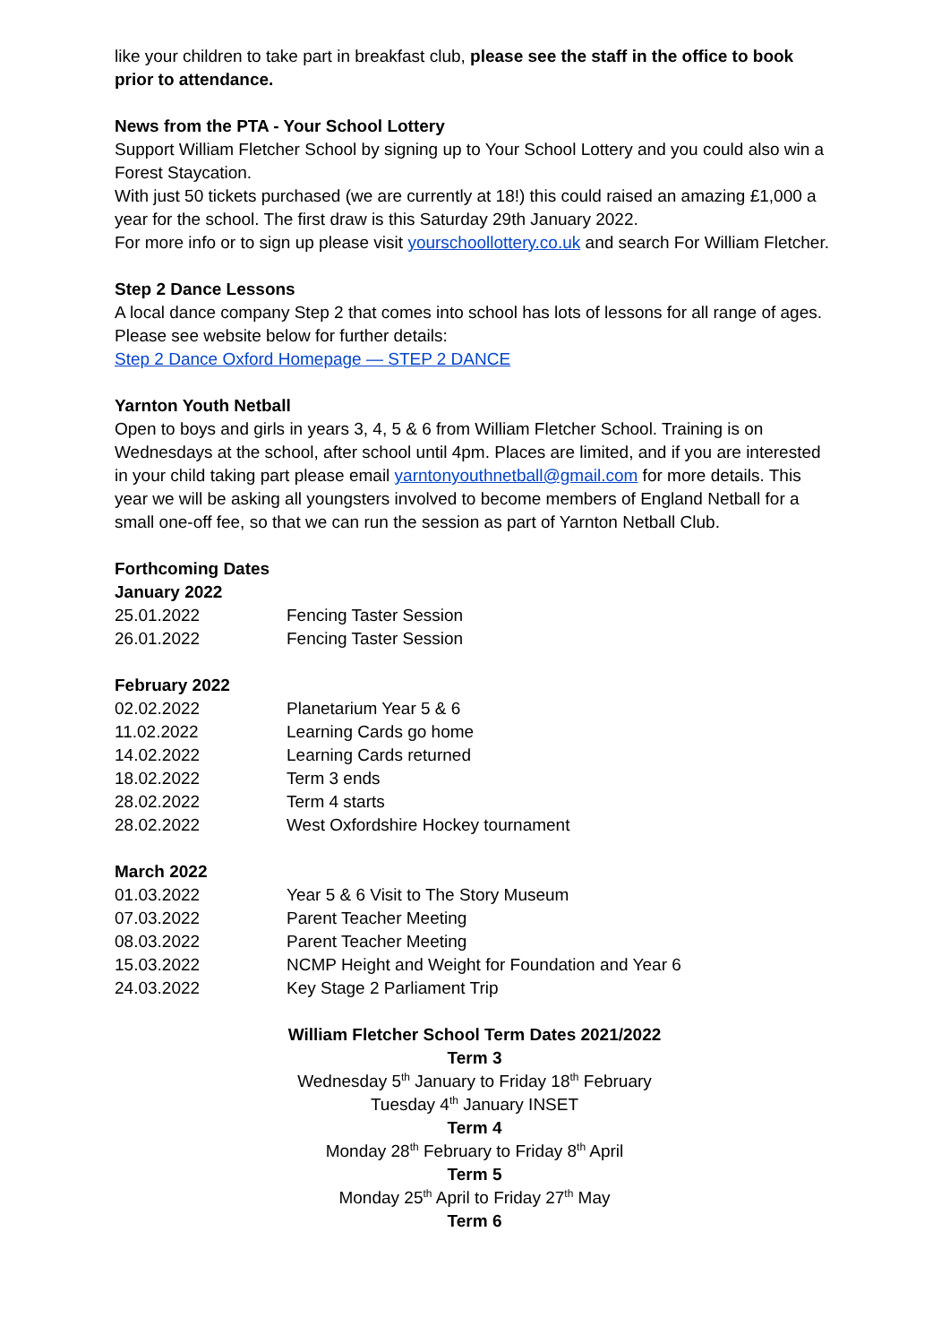like your children to take part in breakfast club, please see the staff in the office to book prior to attendance.
News from the PTA - Your School Lottery
Support William Fletcher School by signing up to Your School Lottery and you could also win a Forest Staycation.
With just 50 tickets purchased (we are currently at 18!) this could raised an amazing £1,000 a year for the school. The first draw is this Saturday 29th January 2022.
For more info or to sign up please visit yourschoollottery.co.uk and search For William Fletcher.
Step 2 Dance Lessons
A local dance company Step 2 that comes into school has lots of lessons for all range of ages. Please see website below for further details:
Step 2 Dance Oxford Homepage — STEP 2 DANCE
Yarnton Youth Netball
Open to boys and girls in years 3, 4, 5 & 6 from William Fletcher School. Training is on Wednesdays at the school, after school until 4pm. Places are limited, and if you are interested in your child taking part please email yarntonyouthnetball@gmail.com for more details. This year we will be asking all youngsters involved to become members of England Netball for a small one-off fee, so that we can run the session as part of Yarnton Netball Club.
Forthcoming Dates
January 2022
| 25.01.2022 | Fencing Taster Session |
| 26.01.2022 | Fencing Taster Session |
February 2022
| 02.02.2022 | Planetarium Year 5 & 6 |
| 11.02.2022 | Learning Cards go home |
| 14.02.2022 | Learning Cards returned |
| 18.02.2022 | Term 3 ends |
| 28.02.2022 | Term 4 starts |
| 28.02.2022 | West Oxfordshire Hockey tournament |
March 2022
| 01.03.2022 | Year 5 & 6 Visit to The Story Museum |
| 07.03.2022 | Parent Teacher Meeting |
| 08.03.2022 | Parent Teacher Meeting |
| 15.03.2022 | NCMP Height and Weight for Foundation and Year 6 |
| 24.03.2022 | Key Stage 2 Parliament Trip |
William Fletcher School Term Dates 2021/2022
Term 3
Wednesday 5<sup>th</sup> January to Friday 18<sup>th</sup> February
Tuesday 4<sup>th</sup> January INSET
Term 4
Monday 28<sup>th</sup> February to Friday 8<sup>th</sup> April
Term 5
Monday 25<sup>th</sup> April to Friday 27<sup>th</sup> May
Term 6